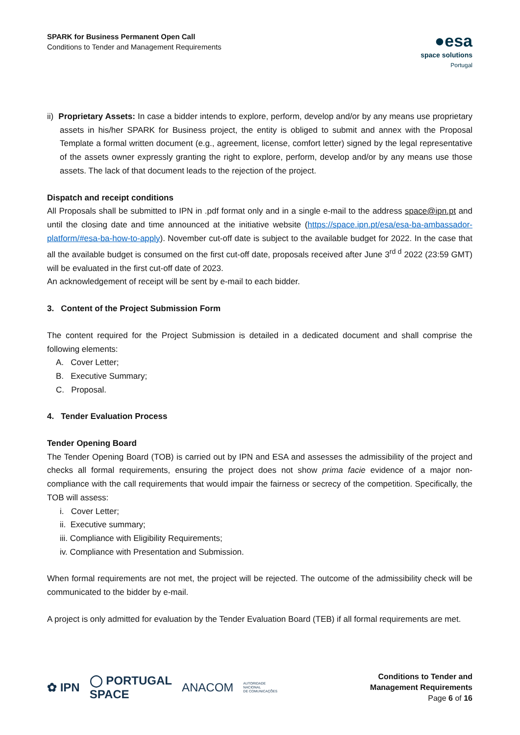SPARK for Business Permanent Open Call
Conditions to Tender and Management Requirements
●esa
space solutions
Portugal
ii) Proprietary Assets: In case a bidder intends to explore, perform, develop and/or by any means use proprietary assets in his/her SPARK for Business project, the entity is obliged to submit and annex with the Proposal Template a formal written document (e.g., agreement, license, comfort letter) signed by the legal representative of the assets owner expressly granting the right to explore, perform, develop and/or by any means use those assets. The lack of that document leads to the rejection of the project.
Dispatch and receipt conditions
All Proposals shall be submitted to IPN in .pdf format only and in a single e-mail to the address space@ipn.pt and until the closing date and time announced at the initiative website (https://space.ipn.pt/esa/esa-ba-ambassador-platform/#esa-ba-how-to-apply). November cut-off date is subject to the available budget for 2022. In the case that all the available budget is consumed on the first cut-off date, proposals received after June 3<sup>rd d</sup> 2022 (23:59 GMT) will be evaluated in the first cut-off date of 2023.
An acknowledgement of receipt will be sent by e-mail to each bidder.
3. Content of the Project Submission Form
The content required for the Project Submission is detailed in a dedicated document and shall comprise the following elements:
A. Cover Letter;
B. Executive Summary;
C. Proposal.
4. Tender Evaluation Process
Tender Opening Board
The Tender Opening Board (TOB) is carried out by IPN and ESA and assesses the admissibility of the project and checks all formal requirements, ensuring the project does not show prima facie evidence of a major non-compliance with the call requirements that would impair the fairness or secrecy of the competition. Specifically, the TOB will assess:
i. Cover Letter;
ii. Executive summary;
iii. Compliance with Eligibility Requirements;
iv. Compliance with Presentation and Submission.
When formal requirements are not met, the project will be rejected. The outcome of the admissibility check will be communicated to the bidder by e-mail.
A project is only admitted for evaluation by the Tender Evaluation Board (TEB) if all formal requirements are met.
✿ IPN ◯ PORTUGAL
SPACE ANACOM AUTORIDADE
NACIONAL
DE COMUNICAÇÕES
Conditions to Tender and
Management Requirements
Page 6 of 16